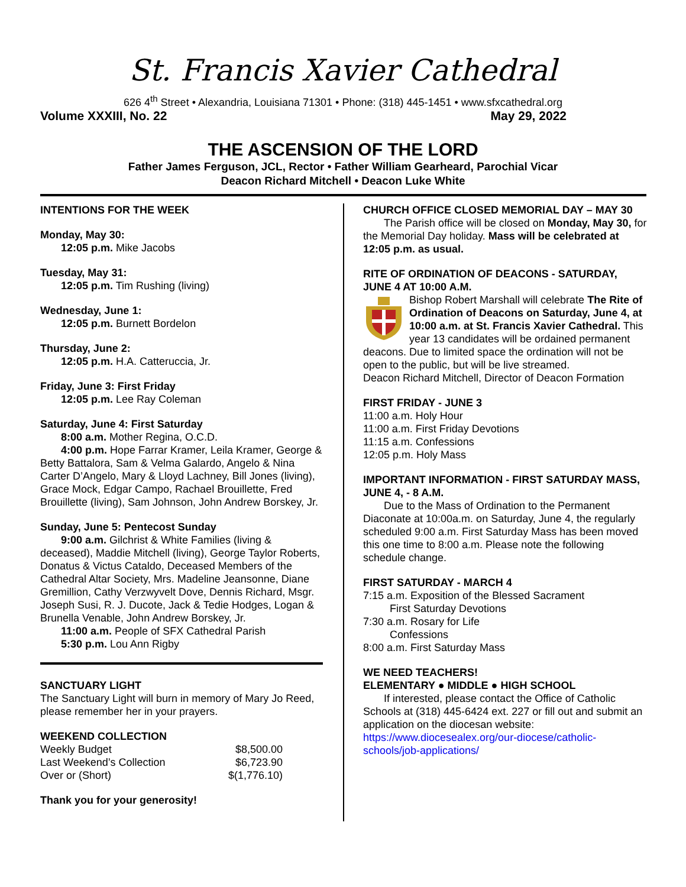St. Francis Xavier Cathedral
626 4<sup>th</sup> Street • Alexandria, Louisiana 71301 • Phone: (318) 445-1451 • www.sfxcathedral.org
Volume XXXIII, No. 22 May 29, 2022
THE ASCENSION OF THE LORD
Father James Ferguson, JCL, Rector • Father William Gearheard, Parochial Vicar
Deacon Richard Mitchell • Deacon Luke White
INTENTIONS FOR THE WEEK
Monday, May 30:
12:05 p.m. Mike Jacobs
Tuesday, May 31:
12:05 p.m. Tim Rushing (living)
Wednesday, June 1:
12:05 p.m. Burnett Bordelon
Thursday, June 2:
12:05 p.m. H.A. Catteruccia, Jr.
Friday, June 3: First Friday
12:05 p.m. Lee Ray Coleman
Saturday, June 4: First Saturday
8:00 a.m. Mother Regina, O.C.D.
4:00 p.m. Hope Farrar Kramer, Leila Kramer, George & Betty Battalora, Sam & Velma Galardo, Angelo & Nina Carter D’Angelo, Mary & Lloyd Lachney, Bill Jones (living), Grace Mock, Edgar Campo, Rachael Brouillette, Fred Brouillette (living), Sam Johnson, John Andrew Borskey, Jr.
Sunday, June 5: Pentecost Sunday
9:00 a.m. Gilchrist & White Families (living & deceased), Maddie Mitchell (living), George Taylor Roberts, Donatus & Victus Cataldo, Deceased Members of the Cathedral Altar Society, Mrs. Madeline Jeansonne, Diane Gremillion, Cathy Verzwyvelt Dove, Dennis Richard, Msgr. Joseph Susi, R. J. Ducote, Jack & Tedie Hodges, Logan & Brunella Venable, John Andrew Borskey, Jr.
11:00 a.m. People of SFX Cathedral Parish
5:30 p.m. Lou Ann Rigby
SANCTUARY LIGHT
The Sanctuary Light will burn in memory of Mary Jo Reed, please remember her in your prayers.
WEEKEND COLLECTION
| Weekly Budget | $8,500.00 |
| Last Weekend’s Collection | $6,723.90 |
| Over or (Short) | $(1,776.10) |
Thank you for your generosity!
CHURCH OFFICE CLOSED MEMORIAL DAY – MAY 30
The Parish office will be closed on Monday, May 30, for the Memorial Day holiday. Mass will be celebrated at 12:05 p.m. as usual.
RITE OF ORDINATION OF DEACONS - SATURDAY, JUNE 4 AT 10:00 A.M.
Bishop Robert Marshall will celebrate The Rite of Ordination of Deacons on Saturday, June 4, at 10:00 a.m. at St. Francis Xavier Cathedral. This year 13 candidates will be ordained permanent deacons. Due to limited space the ordination will not be open to the public, but will be live streamed.
Deacon Richard Mitchell, Director of Deacon Formation
FIRST FRIDAY - JUNE 3
11:00 a.m. Holy Hour
11:00 a.m. First Friday Devotions
11:15 a.m. Confessions
12:05 p.m. Holy Mass
IMPORTANT INFORMATION - FIRST SATURDAY MASS, JUNE 4, - 8 A.M.
Due to the Mass of Ordination to the Permanent Diaconate at 10:00a.m. on Saturday, June 4, the regularly scheduled 9:00 a.m. First Saturday Mass has been moved this one time to 8:00 a.m. Please note the following schedule change.
FIRST SATURDAY - MARCH 4
7:15 a.m. Exposition of the Blessed Sacrament
First Saturday Devotions
7:30 a.m. Rosary for Life
Confessions
8:00 a.m. First Saturday Mass
WE NEED TEACHERS!
ELEMENTARY ● MIDDLE ● HIGH SCHOOL
If interested, please contact the Office of Catholic Schools at (318) 445-6424 ext. 227 or fill out and submit an application on the diocesan website:
https://www.diocesealex.org/our-diocese/catholic-schools/job-applications/